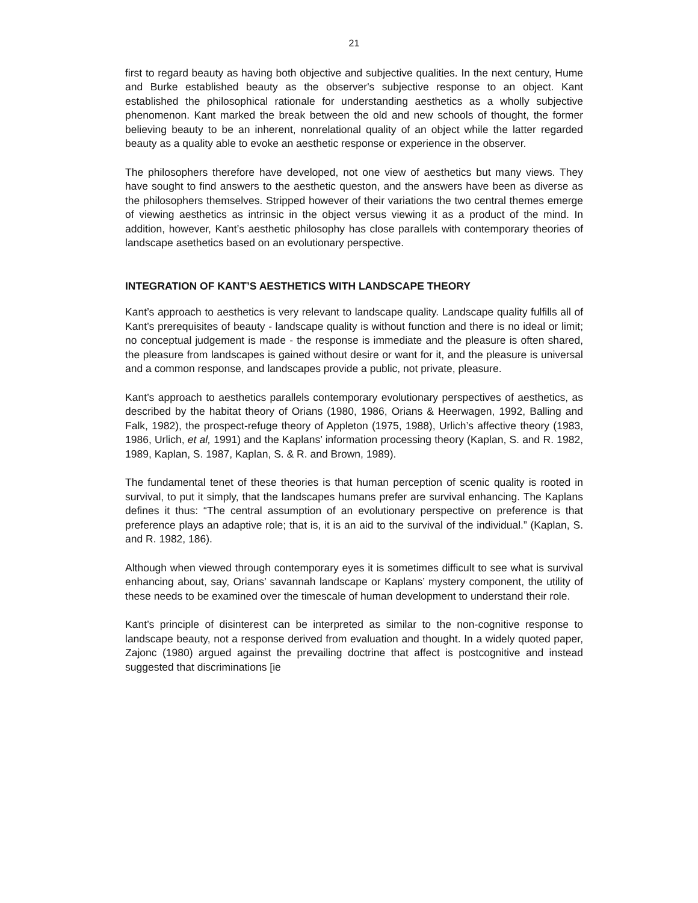21
first to regard beauty as having both objective and subjective qualities. In the next century, Hume and Burke established beauty as the observer's subjective response to an object. Kant established the philosophical rationale for understanding aesthetics as a wholly subjective phenomenon. Kant marked the break between the old and new schools of thought, the former believing beauty to be an inherent, nonrelational quality of an object while the latter regarded beauty as a quality able to evoke an aesthetic response or experience in the observer.
The philosophers therefore have developed, not one view of aesthetics but many views. They have sought to find answers to the aesthetic queston, and the answers have been as diverse as the philosophers themselves. Stripped however of their variations the two central themes emerge of viewing aesthetics as intrinsic in the object versus viewing it as a product of the mind. In addition, however, Kant’s aesthetic philosophy has close parallels with contemporary theories of landscape asethetics based on an evolutionary perspective.
INTEGRATION OF KANT’S AESTHETICS WITH LANDSCAPE THEORY
Kant’s approach to aesthetics is very relevant to landscape quality. Landscape quality fulfills all of Kant’s prerequisites of beauty - landscape quality is without function and there is no ideal or limit; no conceptual judgement is made - the response is immediate and the pleasure is often shared, the pleasure from landscapes is gained without desire or want for it, and the pleasure is universal and a common response, and landscapes provide a public, not private, pleasure.
Kant’s approach to aesthetics parallels contemporary evolutionary perspectives of aesthetics, as described by the habitat theory of Orians (1980, 1986, Orians & Heerwagen, 1992, Balling and Falk, 1982), the prospect-refuge theory of Appleton (1975, 1988), Urlich’s affective theory (1983, 1986, Urlich, et al, 1991) and the Kaplans’ information processing theory (Kaplan, S. and R. 1982, 1989, Kaplan, S. 1987, Kaplan, S. & R. and Brown, 1989).
The fundamental tenet of these theories is that human perception of scenic quality is rooted in survival, to put it simply, that the landscapes humans prefer are survival enhancing. The Kaplans defines it thus: “The central assumption of an evolutionary perspective on preference is that preference plays an adaptive role; that is, it is an aid to the survival of the individual.” (Kaplan, S. and R. 1982, 186).
Although when viewed through contemporary eyes it is sometimes difficult to see what is survival enhancing about, say, Orians’ savannah landscape or Kaplans’ mystery component, the utility of these needs to be examined over the timescale of human development to understand their role.
Kant’s principle of disinterest can be interpreted as similar to the non-cognitive response to landscape beauty, not a response derived from evaluation and thought. In a widely quoted paper, Zajonc (1980) argued against the prevailing doctrine that affect is postcognitive and instead suggested that discriminations [ie